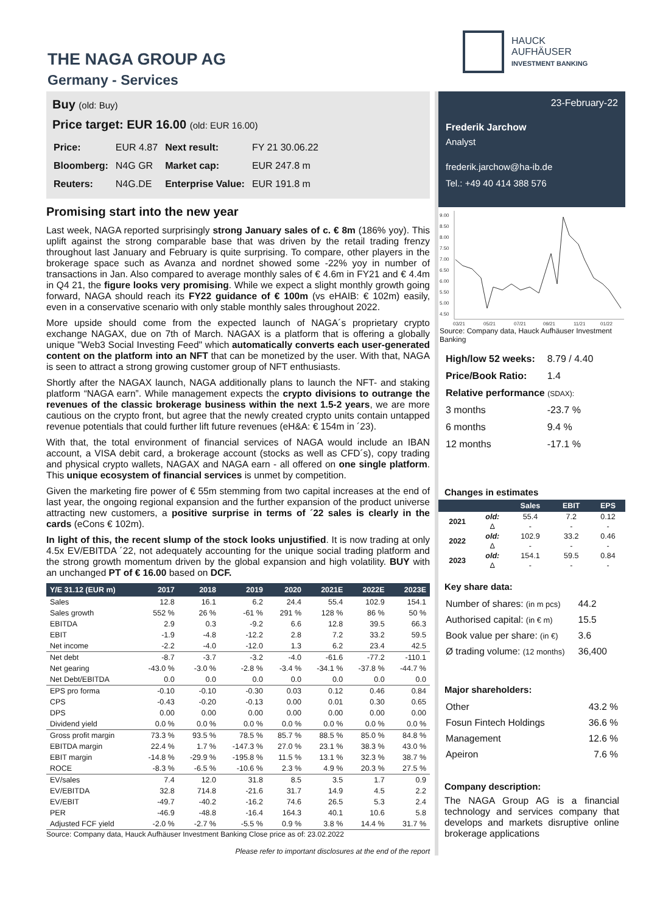THE NAGA GROUP AG
Germany - Services
HAUCK
AUFHÄUSER
INVESTMENT BANKING
Buy (old: Buy)
Price target: EUR 16.00 (old: EUR 16.00)
| Price: | EUR 4.87 | Next result: | FY 21 30.06.22 |
| Bloomberg: | N4G GR | Market cap: | EUR 247.8 m |
| Reuters: | N4G.DE | Enterprise Value: | EUR 191.8 m |
Promising start into the new year
Last week, NAGA reported surprisingly strong January sales of c. € 8m (186% yoy). This uplift against the strong comparable base that was driven by the retail trading frenzy throughout last January and February is quite surprising. To compare, other players in the brokerage space such as Avanza and nordnet showed some -22% yoy in number of transactions in Jan. Also compared to average monthly sales of € 4.6m in FY21 and € 4.4m in Q4 21, the figure looks very promising. While we expect a slight monthly growth going forward, NAGA should reach its FY22 guidance of € 100m (vs eHAIB: € 102m) easily, even in a conservative scenario with only stable monthly sales throughout 2022.
More upside should come from the expected launch of NAGA´s proprietary crypto exchange NAGAX, due on 7th of March. NAGAX is a platform that is offering a globally unique "Web3 Social Investing Feed" which automatically converts each user-generated content on the platform into an NFT that can be monetized by the user. With that, NAGA is seen to attract a strong growing customer group of NFT enthusiasts.
Shortly after the NAGAX launch, NAGA additionally plans to launch the NFT- and staking platform “NAGA earn”. While management expects the crypto divisions to outrange the revenues of the classic brokerage business within the next 1.5-2 years, we are more cautious on the crypto front, but agree that the newly created crypto units contain untapped revenue potentials that could further lift future revenues (eH&A: € 154m in ´23).
With that, the total environment of financial services of NAGA would include an IBAN account, a VISA debit card, a brokerage account (stocks as well as CFD´s), copy trading and physical crypto wallets, NAGAX and NAGA earn - all offered on one single platform. This unique ecosystem of financial services is unmet by competition.
Given the marketing fire power of € 55m stemming from two capital increases at the end of last year, the ongoing regional expansion and the further expansion of the product universe attracting new customers, a positive surprise in terms of ´22 sales is clearly in the cards (eCons € 102m).
In light of this, the recent slump of the stock looks unjustified. It is now trading at only 4.5x EV/EBITDA ´22, not adequately accounting for the unique social trading platform and the strong growth momentum driven by the global expansion and high volatility. BUY with an unchanged PT of € 16.00 based on DCF.
| Y/E 31.12 (EUR m) | 2017 | 2018 | 2019 | 2020 | 2021E | 2022E | 2023E |
| --- | --- | --- | --- | --- | --- | --- | --- |
| Sales | 12.8 | 16.1 | 6.2 | 24.4 | 55.4 | 102.9 | 154.1 |
| Sales growth | 552 % | 26 % | -61 % | 291 % | 128 % | 86 % | 50 % |
| EBITDA | 2.9 | 0.3 | -9.2 | 6.6 | 12.8 | 39.5 | 66.3 |
| EBIT | -1.9 | -4.8 | -12.2 | 2.8 | 7.2 | 33.2 | 59.5 |
| Net income | -2.2 | -4.0 | -12.0 | 1.3 | 6.2 | 23.4 | 42.5 |
| Net debt | -8.7 | -3.7 | -3.2 | -4.0 | -61.6 | -77.2 | -110.1 |
| Net gearing | -43.0 % | -3.0 % | -2.8 % | -3.4 % | -34.1 % | -37.8 % | -44.7 % |
| Net Debt/EBITDA | 0.0 | 0.0 | 0.0 | 0.0 | 0.0 | 0.0 | 0.0 |
| EPS pro forma | -0.10 | -0.10 | -0.30 | 0.03 | 0.12 | 0.46 | 0.84 |
| CPS | -0.43 | -0.20 | -0.13 | 0.00 | 0.01 | 0.30 | 0.65 |
| DPS | 0.00 | 0.00 | 0.00 | 0.00 | 0.00 | 0.00 | 0.00 |
| Dividend yield | 0.0 % | 0.0 % | 0.0 % | 0.0 % | 0.0 % | 0.0 % | 0.0 % |
| Gross profit margin | 73.3 % | 93.5 % | 78.5 % | 85.7 % | 88.5 % | 85.0 % | 84.8 % |
| EBITDA margin | 22.4 % | 1.7 % | -147.3 % | 27.0 % | 23.1 % | 38.3 % | 43.0 % |
| EBIT margin | -14.8 % | -29.9 % | -195.8 % | 11.5 % | 13.1 % | 32.3 % | 38.7 % |
| ROCE | -8.3 % | -6.5 % | -10.6 % | 2.3 % | 4.9 % | 20.3 % | 27.5 % |
| EV/sales | 7.4 | 12.0 | 31.8 | 8.5 | 3.5 | 1.7 | 0.9 |
| EV/EBITDA | 32.8 | 714.8 | -21.6 | 31.7 | 14.9 | 4.5 | 2.2 |
| EV/EBIT | -49.7 | -40.2 | -16.2 | 74.6 | 26.5 | 5.3 | 2.4 |
| PER | -46.9 | -48.8 | -16.4 | 164.3 | 40.1 | 10.6 | 5.8 |
| Adjusted FCF yield | -2.0 % | -2.7 % | -5.5 % | 0.9 % | 3.8 % | 14.4 % | 31.7 % |
Source: Company data, Hauck Aufhäuser Investment Banking Close price as of: 23.02.2022
Please refer to important disclosures at the end of the report
23-February-22
Frederik Jarchow
Analyst
frederik.jarchow@ha-ib.de
Tel.: +49 40 414 388 576
9.00
8.50
8.00
7.50
7.00
6.50
6.00
5.50
5.00
4.50
03/21
05/21
07/21
09/21
11/21
01/22
Source: Company data, Hauck Aufhäuser Investment Banking
| High/low 52 weeks: | 8.79 / 4.40 |
| Price/Book Ratio: | 1.4 |
| Relative performance (SDAX): | |
| 3 months | -23.7 % |
| 6 months | 9.4 % |
| 12 months | -17.1 % |
Changes in estimates
| | | Sales | EBIT | EPS |
| --- | --- | --- | --- | --- |
| 2021 | old: | 55.4 | 7.2 | 0.12 |
| | Δ | - | - | - |
| 2022 | old: | 102.9 | 33.2 | 0.46 |
| | Δ | - | - | - |
| 2023 | old: | 154.1 | 59.5 | 0.84 |
| | Δ | - | - | - |
Key share data:
| Number of shares: (in m pcs) | 44.2 |
| Authorised capital: (in € m) | 15.5 |
| Book value per share: (in €) | 3.6 |
| Ø trading volume: (12 months) | 36,400 |
Major shareholders:
| Other | 43.2 % |
| Fosun Fintech Holdings | 36.6 % |
| Management | 12.6 % |
| Apeiron | 7.6 % |
Company description:
The NAGA Group AG is a financial technology and services company that develops and markets disruptive online brokerage applications